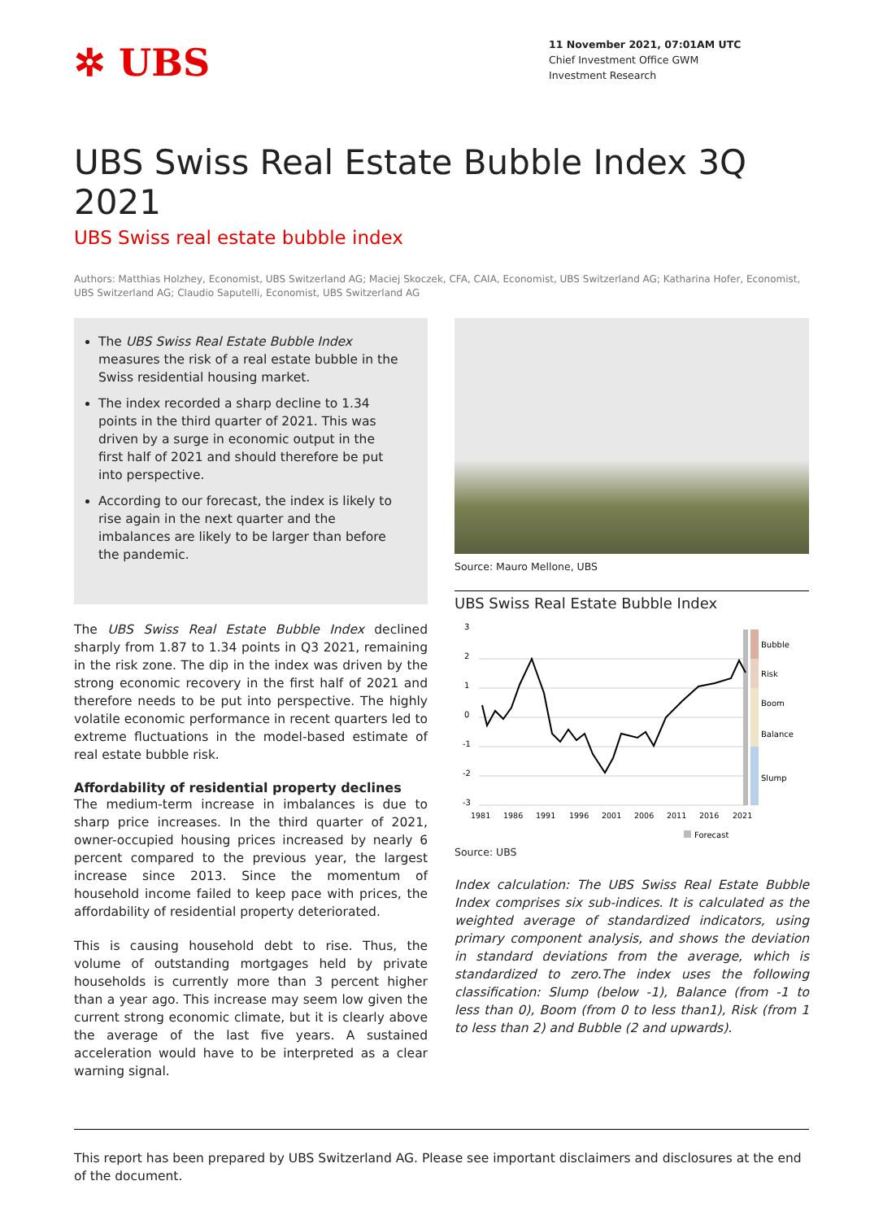✲ UBS
11 November 2021, 07:01AM UTC
Chief Investment Office GWM
Investment Research
UBS Swiss Real Estate Bubble Index 3Q 2021
UBS Swiss real estate bubble index
Authors: Matthias Holzhey, Economist, UBS Switzerland AG; Maciej Skoczek, CFA, CAIA, Economist, UBS Switzerland AG; Katharina Hofer, Economist, UBS Switzerland AG; Claudio Saputelli, Economist, UBS Switzerland AG
The UBS Swiss Real Estate Bubble Index measures the risk of a real estate bubble in the Swiss residential housing market.
The index recorded a sharp decline to 1.34 points in the third quarter of 2021. This was driven by a surge in economic output in the first half of 2021 and should therefore be put into perspective.
According to our forecast, the index is likely to rise again in the next quarter and the imbalances are likely to be larger than before the pandemic.
The UBS Swiss Real Estate Bubble Index declined sharply from 1.87 to 1.34 points in Q3 2021, remaining in the risk zone. The dip in the index was driven by the strong economic recovery in the first half of 2021 and therefore needs to be put into perspective. The highly volatile economic performance in recent quarters led to extreme fluctuations in the model-based estimate of real estate bubble risk.
Affordability of residential property declines
The medium-term increase in imbalances is due to sharp price increases. In the third quarter of 2021, owner-occupied housing prices increased by nearly 6 percent compared to the previous year, the largest increase since 2013. Since the momentum of household income failed to keep pace with prices, the affordability of residential property deteriorated.
This is causing household debt to rise. Thus, the volume of outstanding mortgages held by private households is currently more than 3 percent higher than a year ago. This increase may seem low given the current strong economic climate, but it is clearly above the average of the last five years. A sustained acceleration would have to be interpreted as a clear warning signal.
Source: Mauro Mellone, UBS
UBS Swiss Real Estate Bubble Index
3
2
1
0
-1
-2
-3
Bubble
Risk
Boom
Balance
Slump
1981
1986
1991
1996
2001
2006
2011
2016
2021
Forecast
Source: UBS
Index calculation: The UBS Swiss Real Estate Bubble Index comprises six sub-indices. It is calculated as the weighted average of standardized indicators, using primary component analysis, and shows the deviation in standard deviations from the average, which is standardized to zero.The index uses the following classification: Slump (below -1), Balance (from -1 to less than 0), Boom (from 0 to less than1), Risk (from 1 to less than 2) and Bubble (2 and upwards).
This report has been prepared by UBS Switzerland AG. Please see important disclaimers and disclosures at the end of the document.